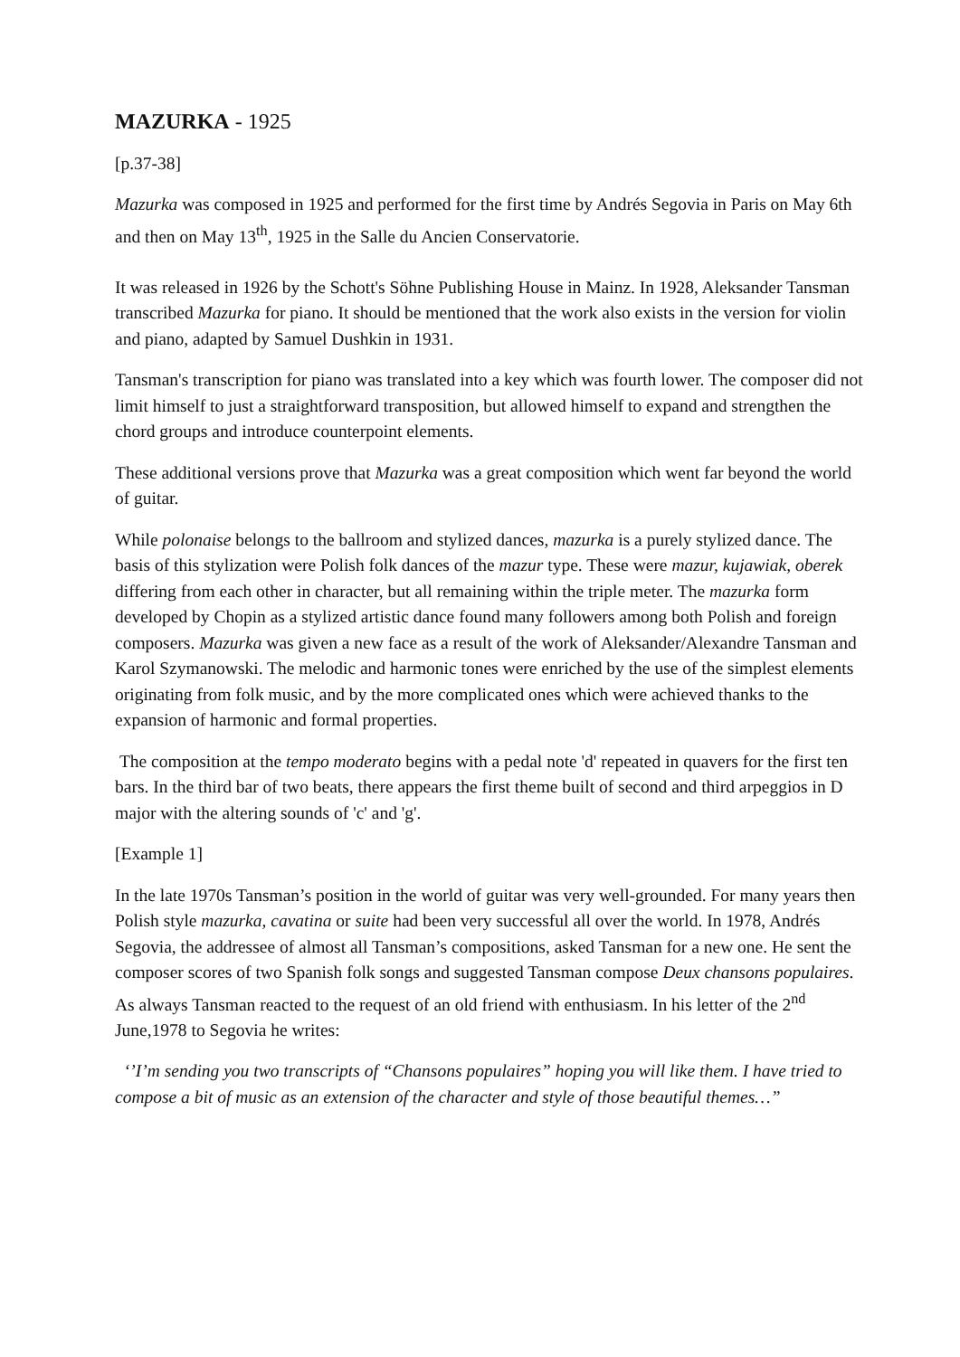MAZURKA - 1925
[p.37-38]
Mazurka was composed in 1925 and performed for the first time by Andrés Segovia in Paris on May 6th and then on May 13<sup>th</sup>, 1925 in the Salle du Ancien Conservatorie.
It was released in 1926 by the Schott's Söhne Publishing House in Mainz. In 1928, Aleksander Tansman transcribed Mazurka for piano. It should be mentioned that the work also exists in the version for violin and piano, adapted by Samuel Dushkin in 1931.
Tansman's transcription for piano was translated into a key which was fourth lower. The composer did not limit himself to just a straightforward transposition, but allowed himself to expand and strengthen the chord groups and introduce counterpoint elements.
These additional versions prove that Mazurka was a great composition which went far beyond the world of guitar.
While polonaise belongs to the ballroom and stylized dances, mazurka is a purely stylized dance. The basis of this stylization were Polish folk dances of the mazur type. These were mazur, kujawiak, oberek differing from each other in character, but all remaining within the triple meter. The mazurka form developed by Chopin as a stylized artistic dance found many followers among both Polish and foreign composers. Mazurka was given a new face as a result of the work of Aleksander/Alexandre Tansman and Karol Szymanowski. The melodic and harmonic tones were enriched by the use of the simplest elements originating from folk music, and by the more complicated ones which were achieved thanks to the expansion of harmonic and formal properties.
The composition at the tempo moderato begins with a pedal note 'd' repeated in quavers for the first ten bars. In the third bar of two beats, there appears the first theme built of second and third arpeggios in D major with the altering sounds of 'c' and 'g'.
[Example 1]
In the late 1970s Tansman’s position in the world of guitar was very well-grounded. For many years then Polish style mazurka, cavatina or suite had been very successful all over the world. In 1978, Andrés Segovia, the addressee of almost all Tansman’s compositions, asked Tansman for a new one. He sent the composer scores of two Spanish folk songs and suggested Tansman compose Deux chansons populaires. As always Tansman reacted to the request of an old friend with enthusiasm. In his letter of the 2<sup>nd</sup> June,1978 to Segovia he writes:
‘’I’m sending you two transcripts of “Chansons populaires” hoping you will like them. I have tried to compose a bit of music as an extension of the character and style of those beautiful themes…”